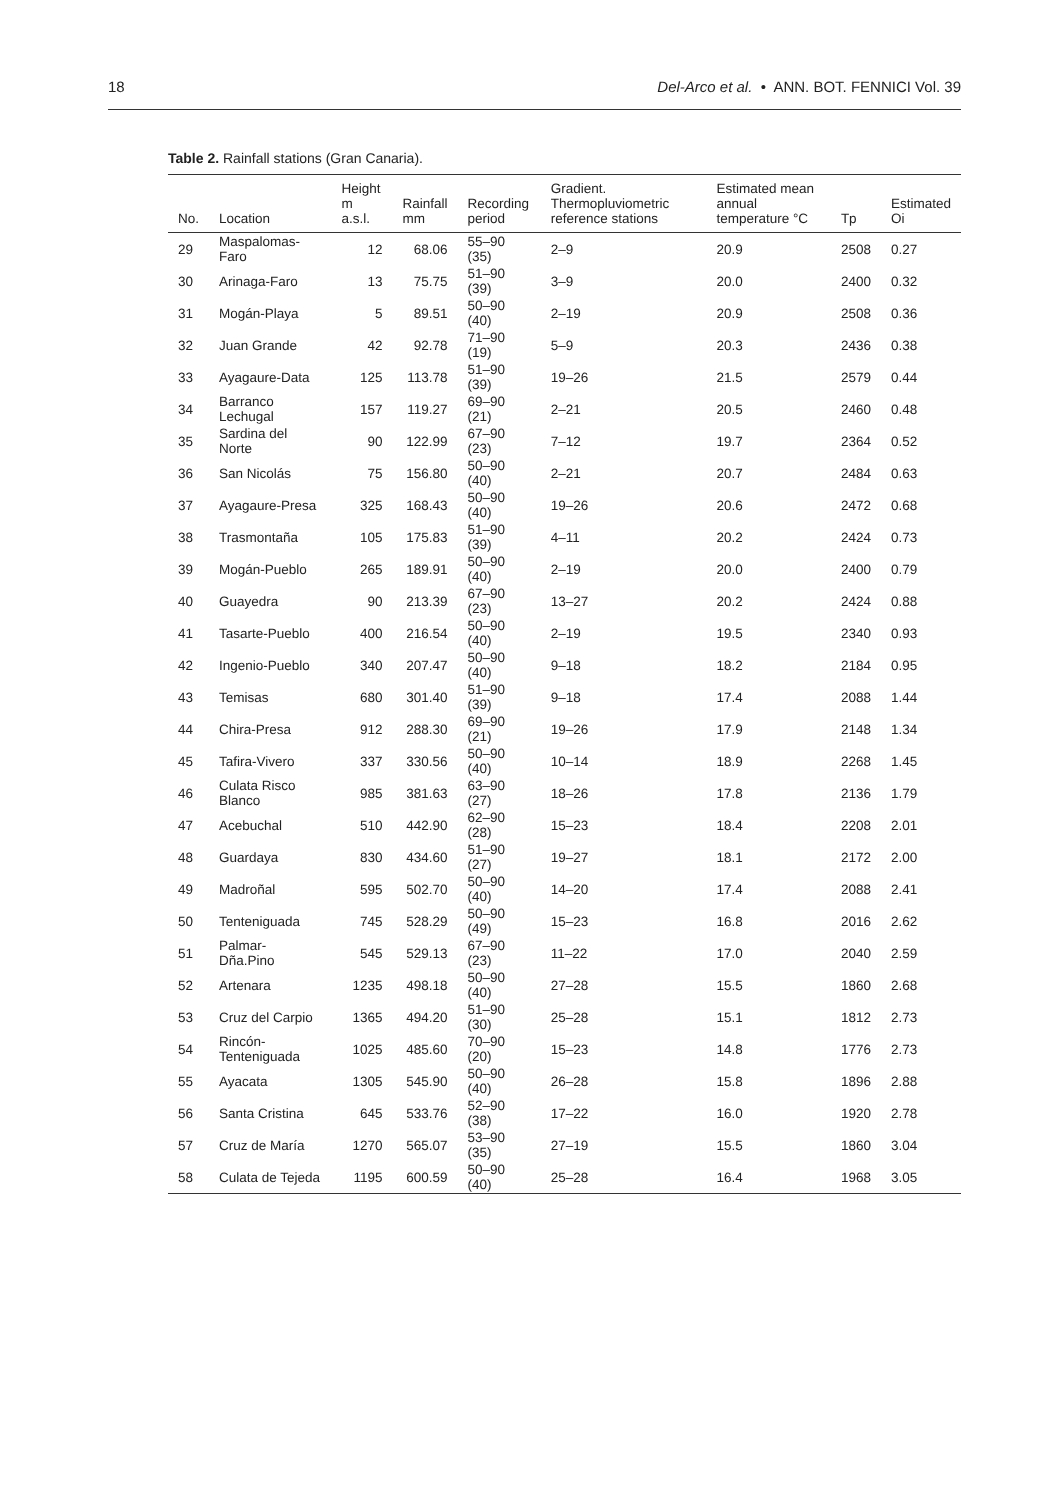18 Del-Arco et al. • ANN. BOT. FENNICI Vol. 39
Table 2. Rainfall stations (Gran Canaria).
| No. | Location | Height m a.s.l. | Rainfall mm | Recording period | Gradient. Thermopluviometric reference stations | Estimated mean annual temperature °C | Tp | Estimated Oi |
| --- | --- | --- | --- | --- | --- | --- | --- | --- |
| 29 | Maspalomas-Faro | 12 | 68.06 | 55–90 (35) | 2–9 | 20.9 | 2508 | 0.27 |
| 30 | Arinaga-Faro | 13 | 75.75 | 51–90 (39) | 3–9 | 20.0 | 2400 | 0.32 |
| 31 | Mogán-Playa | 5 | 89.51 | 50–90 (40) | 2–19 | 20.9 | 2508 | 0.36 |
| 32 | Juan Grande | 42 | 92.78 | 71–90 (19) | 5–9 | 20.3 | 2436 | 0.38 |
| 33 | Ayagaure-Data | 125 | 113.78 | 51–90 (39) | 19–26 | 21.5 | 2579 | 0.44 |
| 34 | Barranco Lechugal | 157 | 119.27 | 69–90 (21) | 2–21 | 20.5 | 2460 | 0.48 |
| 35 | Sardina del Norte | 90 | 122.99 | 67–90 (23) | 7–12 | 19.7 | 2364 | 0.52 |
| 36 | San Nicolás | 75 | 156.80 | 50–90 (40) | 2–21 | 20.7 | 2484 | 0.63 |
| 37 | Ayagaure-Presa | 325 | 168.43 | 50–90 (40) | 19–26 | 20.6 | 2472 | 0.68 |
| 38 | Trasmontaña | 105 | 175.83 | 51–90 (39) | 4–11 | 20.2 | 2424 | 0.73 |
| 39 | Mogán-Pueblo | 265 | 189.91 | 50–90 (40) | 2–19 | 20.0 | 2400 | 0.79 |
| 40 | Guayedra | 90 | 213.39 | 67–90 (23) | 13–27 | 20.2 | 2424 | 0.88 |
| 41 | Tasarte-Pueblo | 400 | 216.54 | 50–90 (40) | 2–19 | 19.5 | 2340 | 0.93 |
| 42 | Ingenio-Pueblo | 340 | 207.47 | 50–90 (40) | 9–18 | 18.2 | 2184 | 0.95 |
| 43 | Temisas | 680 | 301.40 | 51–90 (39) | 9–18 | 17.4 | 2088 | 1.44 |
| 44 | Chira-Presa | 912 | 288.30 | 69–90 (21) | 19–26 | 17.9 | 2148 | 1.34 |
| 45 | Tafira-Vivero | 337 | 330.56 | 50–90 (40) | 10–14 | 18.9 | 2268 | 1.45 |
| 46 | Culata Risco Blanco | 985 | 381.63 | 63–90 (27) | 18–26 | 17.8 | 2136 | 1.79 |
| 47 | Acebuchal | 510 | 442.90 | 62–90 (28) | 15–23 | 18.4 | 2208 | 2.01 |
| 48 | Guardaya | 830 | 434.60 | 51–90 (27) | 19–27 | 18.1 | 2172 | 2.00 |
| 49 | Madroñal | 595 | 502.70 | 50–90 (40) | 14–20 | 17.4 | 2088 | 2.41 |
| 50 | Tenteniguada | 745 | 528.29 | 50–90 (49) | 15–23 | 16.8 | 2016 | 2.62 |
| 51 | Palmar-Dña.Pino | 545 | 529.13 | 67–90 (23) | 11–22 | 17.0 | 2040 | 2.59 |
| 52 | Artenara | 1235 | 498.18 | 50–90 (40) | 27–28 | 15.5 | 1860 | 2.68 |
| 53 | Cruz del Carpio | 1365 | 494.20 | 51–90 (30) | 25–28 | 15.1 | 1812 | 2.73 |
| 54 | Rincón-Tenteniguada | 1025 | 485.60 | 70–90 (20) | 15–23 | 14.8 | 1776 | 2.73 |
| 55 | Ayacata | 1305 | 545.90 | 50–90 (40) | 26–28 | 15.8 | 1896 | 2.88 |
| 56 | Santa Cristina | 645 | 533.76 | 52–90 (38) | 17–22 | 16.0 | 1920 | 2.78 |
| 57 | Cruz de María | 1270 | 565.07 | 53–90 (35) | 27–19 | 15.5 | 1860 | 3.04 |
| 58 | Culata de Tejeda | 1195 | 600.59 | 50–90 (40) | 25–28 | 16.4 | 1968 | 3.05 |